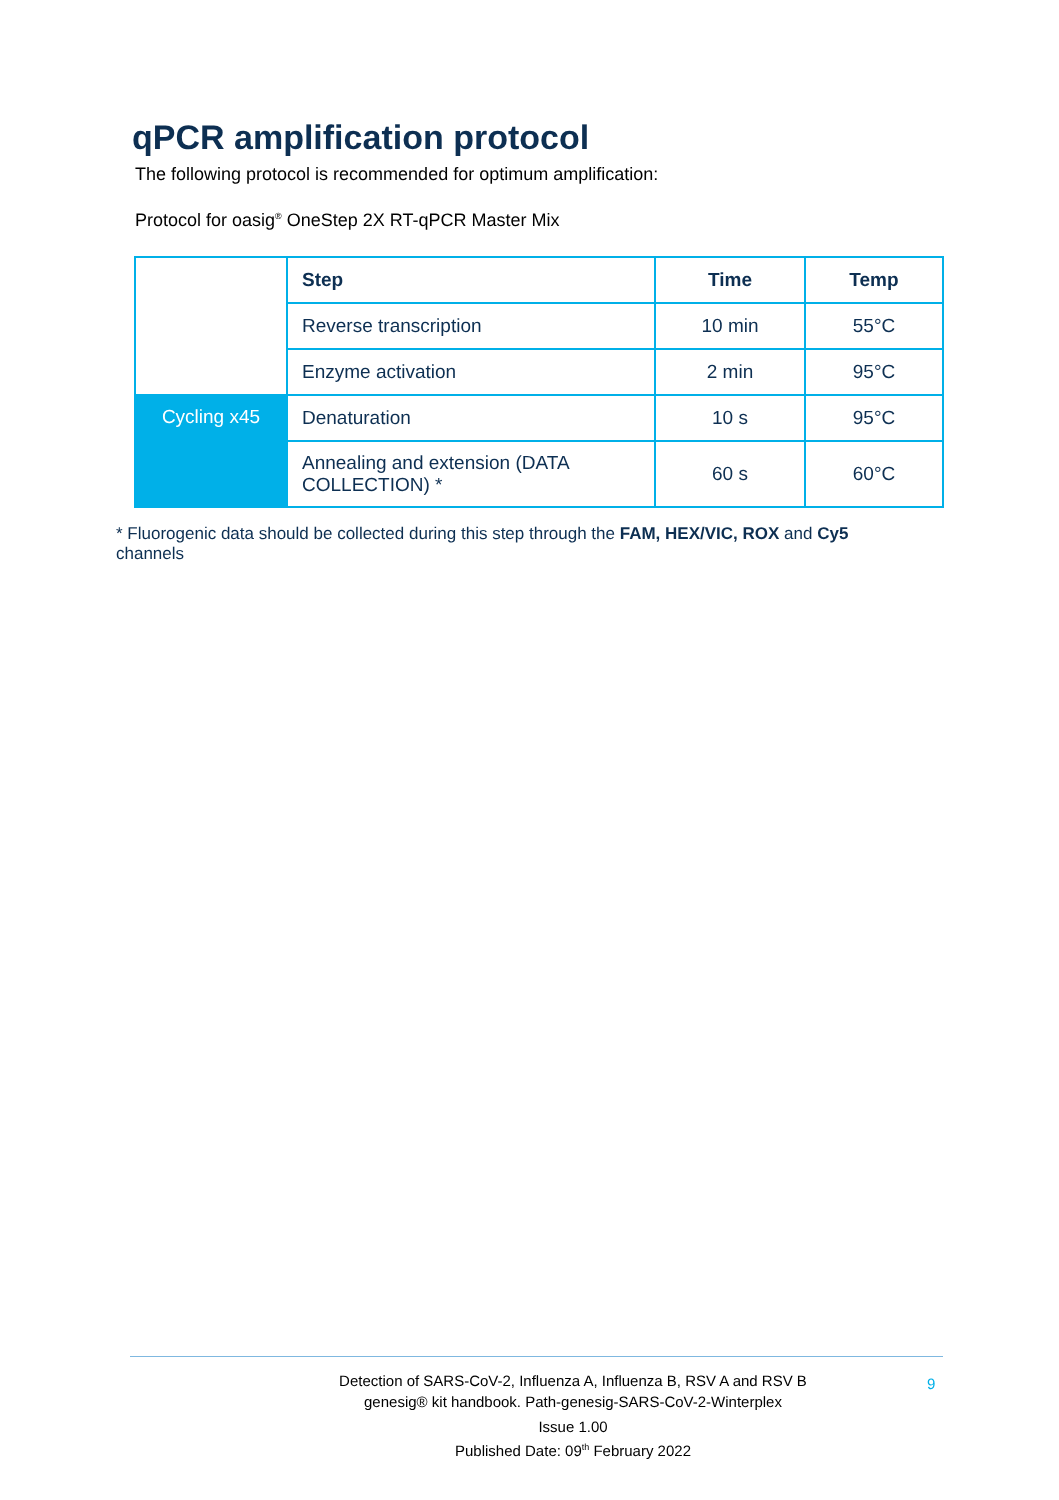qPCR amplification protocol
The following protocol is recommended for optimum amplification:
Protocol for oasig<sup>®</sup> OneStep 2X RT-qPCR Master Mix
| | Step | Time | Temp |
| | Reverse transcription | 10 min | 55°C |
| | Enzyme activation | 2 min | 95°C |
| Cycling x45 | Denaturation | 10 s | 95°C |
| | Annealing and extension (DATA COLLECTION) * | 60 s | 60°C |
* Fluorogenic data should be collected during this step through the FAM, HEX/VIC, ROX and Cy5 channels
Detection of SARS-CoV-2, Influenza A, Influenza B, RSV A and RSV B
genesig® kit handbook. Path-genesig-SARS-CoV-2-Winterplex
Issue 1.00
Published Date: 09<sup>th</sup> February 2022
9